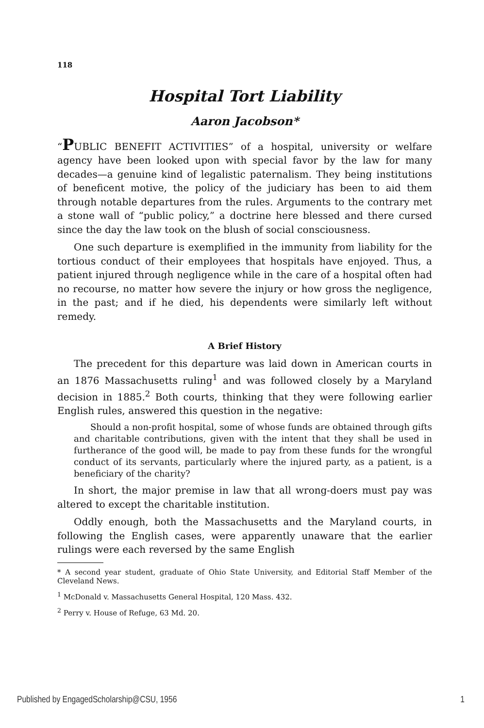118
Hospital Tort Liability
Aaron Jacobson*
“PUBLIC BENEFIT ACTIVITIES” of a hospital, university or welfare agency have been looked upon with special favor by the law for many decades—a genuine kind of legalistic paternalism. They being institutions of beneficent motive, the policy of the judiciary has been to aid them through notable departures from the rules. Arguments to the contrary met a stone wall of “public policy,” a doctrine here blessed and there cursed since the day the law took on the blush of social consciousness.
One such departure is exemplified in the immunity from liability for the tortious conduct of their employees that hospitals have enjoyed. Thus, a patient injured through negligence while in the care of a hospital often had no recourse, no matter how severe the injury or how gross the negligence, in the past; and if he died, his dependents were similarly left without remedy.
A Brief History
The precedent for this departure was laid down in American courts in an 1876 Massachusetts ruling<sup>1</sup> and was followed closely by a Maryland decision in 1885.<sup>2</sup> Both courts, thinking that they were following earlier English rules, answered this question in the negative:
Should a non-profit hospital, some of whose funds are obtained through gifts and charitable contributions, given with the intent that they shall be used in furtherance of the good will, be made to pay from these funds for the wrongful conduct of its servants, particularly where the injured party, as a patient, is a beneficiary of the charity?
In short, the major premise in law that all wrong-doers must pay was altered to except the charitable institution.
Oddly enough, both the Massachusetts and the Maryland courts, in following the English cases, were apparently unaware that the earlier rulings were each reversed by the same English
* A second year student, graduate of Ohio State University, and Editorial Staff Member of the Cleveland News.
<sup>1</sup> McDonald v. Massachusetts General Hospital, 120 Mass. 432.
<sup>2</sup> Perry v. House of Refuge, 63 Md. 20.
Published by EngagedScholarship@CSU, 1956 1